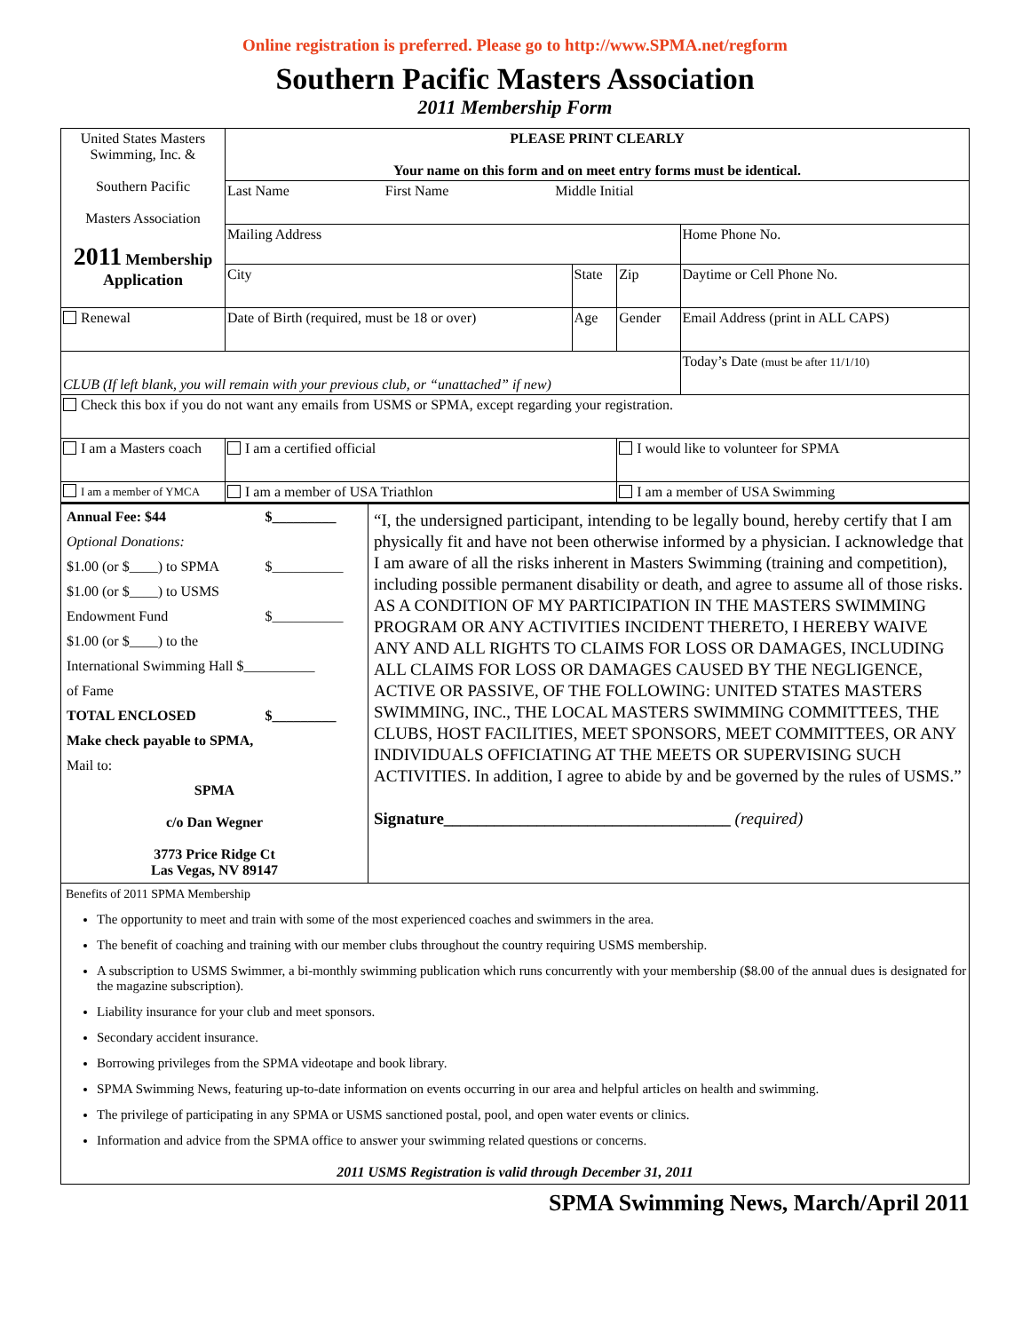Online registration is preferred. Please go to http://www.SPMA.net/regform
Southern Pacific Masters Association
2011 Membership Form
| United States Masters Swimming, Inc. & Southern Pacific Masters Association 2011 Membership Application | PLEASE PRINT CLEARLY Your name on this form and on meet entry forms must be identical. | | | |
| | Last Name First Name Middle Initial | | | |
| | Mailing Address | | | Home Phone No. |
| | City | State | Zip | Daytime or Cell Phone No. |
| Renewal | Date of Birth (required, must be 18 or over) | Age | Gender | Email Address (print in ALL CAPS) |
| CLUB (If left blank, you will remain with your previous club, or “unattached” if new) | | | | Today’s Date (must be after 11/1/10) |
| Check this box if you do not want any emails from USMS or SPMA, except regarding your registration. | | | | |
| I am a Masters coach | I am a certified official | | I would like to volunteer for SPMA | |
| I am a member of YMCA | I am a member of USA Triathlon | | I am a member of USA Swimming | |
| / Annual Fee: $44 / $_________ / / Optional Donations: / / / $1.00 (or $____) to SPMA / $__________ / / $1.00 (or $____) to USMS / / / Endowment Fund / $__________ / / $1.00 (or $____) to the / / / International Swimming Hall $__________ / / / of Fame / / / TOTAL ENCLOSED / $_________ / / Make check payable to SPMA, / / / Mail to: / / / SPMA c/o Dan Wegner 3773 Price Ridge Ct Las Vegas, NV 89147 / / | “I, the undersigned participant, intending to be legally bound, hereby certify that I am physically fit and have not been otherwise informed by a physician. I acknowledge that I am aware of all the risks inherent in Masters Swimming (training and competition), including possible permanent disability or death, and agree to assume all of those risks. AS A CONDITION OF MY PARTICIPATION IN THE MASTERS SWIMMING PROGRAM OR ANY ACTIVITIES INCIDENT THERETO, I HEREBY WAIVE ANY AND ALL RIGHTS TO CLAIMS FOR LOSS OR DAMAGES, INCLUDING ALL CLAIMS FOR LOSS OR DAMAGES CAUSED BY THE NEGLIGENCE, ACTIVE OR PASSIVE, OF THE FOLLOWING: UNITED STATES MASTERS SWIMMING, INC., THE LOCAL MASTERS SWIMMING COMMITTEES, THE CLUBS, HOST FACILITIES, MEET SPONSORS, MEET COMMITTEES, OR ANY INDIVIDUALS OFFICIATING AT THE MEETS OR SUPERVISING SUCH ACTIVITIES. In addition, I agree to abide by and be governed by the rules of USMS.” Signature__________________________________ (required) |
Benefits of 2011 SPMA Membership
The opportunity to meet and train with some of the most experienced coaches and swimmers in the area.
The benefit of coaching and training with our member clubs throughout the country requiring USMS membership.
A subscription to USMS Swimmer, a bi-monthly swimming publication which runs concurrently with your membership ($8.00 of the annual dues is designated for the magazine subscription).
Liability insurance for your club and meet sponsors.
Secondary accident insurance.
Borrowing privileges from the SPMA videotape and book library.
SPMA Swimming News, featuring up-to-date information on events occurring in our area and helpful articles on health and swimming.
The privilege of participating in any SPMA or USMS sanctioned postal, pool, and open water events or clinics.
Information and advice from the SPMA office to answer your swimming related questions or concerns.
2011 USMS Registration is valid through December 31, 2011
SPMA Swimming News, March/April 2011